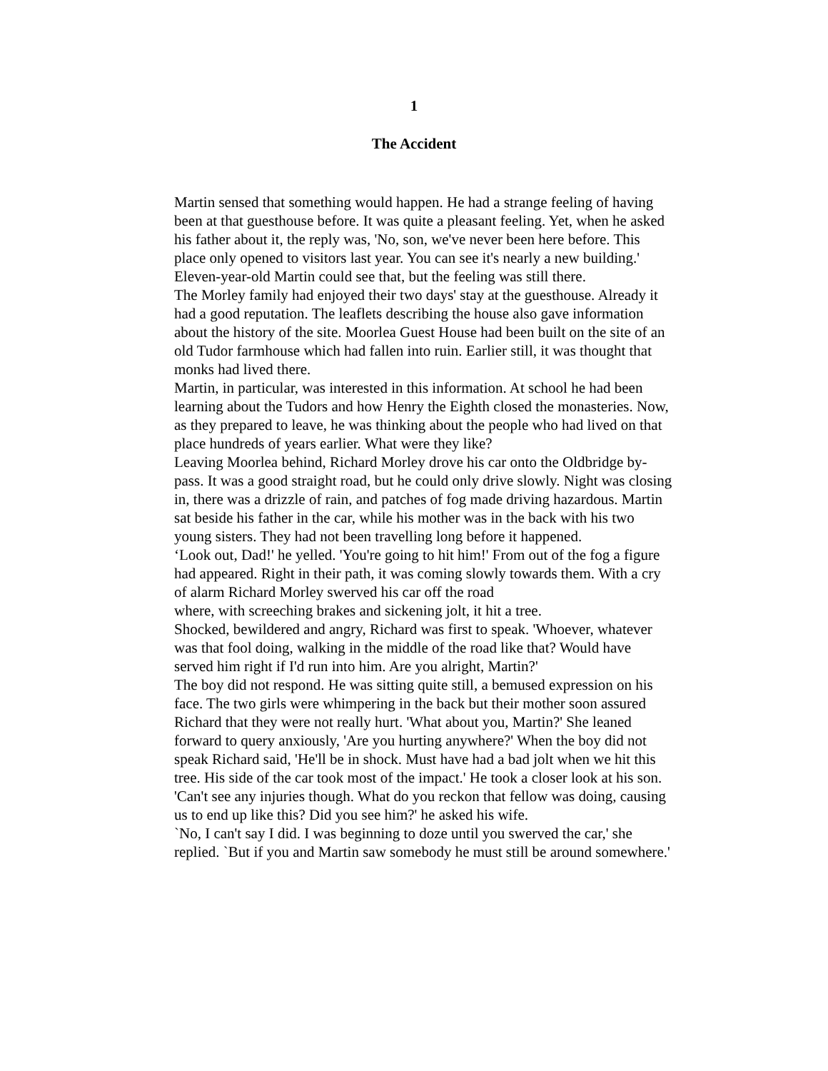1
The Accident
Martin sensed that something would happen. He had a strange feeling of having been at that guesthouse before. It was quite a pleasant feeling. Yet, when he asked his father about it, the reply was, 'No, son, we've never been here before. This place only opened to visitors last year. You can see it's nearly a new building.' Eleven-year-old Martin could see that, but the feeling was still there.
The Morley family had enjoyed their two days' stay at the guesthouse. Already it had a good reputation. The leaflets describing the house also gave information about the history of the site. Moorlea Guest House had been built on the site of an old Tudor farmhouse which had fallen into ruin. Earlier still, it was thought that monks had lived there.
Martin, in particular, was interested in this information. At school he had been learning about the Tudors and how Henry the Eighth closed the monasteries. Now, as they prepared to leave, he was thinking about the people who had lived on that place hundreds of years earlier. What were they like?
Leaving Moorlea behind, Richard Morley drove his car onto the Oldbridge by-pass. It was a good straight road, but he could only drive slowly. Night was closing in, there was a drizzle of rain, and patches of fog made driving hazardous. Martin sat beside his father in the car, while his mother was in the back with his two young sisters. They had not been travelling long before it happened.
‘Look out, Dad!' he yelled. 'You're going to hit him!' From out of the fog a figure had appeared. Right in their path, it was coming slowly towards them. With a cry of alarm Richard Morley swerved his car off the road
where, with screeching brakes and sickening jolt, it hit a tree.
Shocked, bewildered and angry, Richard was first to speak. 'Whoever, whatever was that fool doing, walking in the middle of the road like that? Would have served him right if I'd run into him. Are you alright, Martin?'
The boy did not respond. He was sitting quite still, a bemused expression on his face. The two girls were whimpering in the back but their mother soon assured Richard that they were not really hurt. 'What about you, Martin?' She leaned forward to query anxiously, 'Are you hurting anywhere?' When the boy did not speak Richard said, 'He'll be in shock. Must have had a bad jolt when we hit this tree. His side of the car took most of the impact.' He took a closer look at his son. 'Can't see any injuries though. What do you reckon that fellow was doing, causing us to end up like this? Did you see him?' he asked his wife.
`No, I can't say I did. I was beginning to doze until you swerved the car,' she replied. `But if you and Martin saw somebody he must still be around somewhere.'